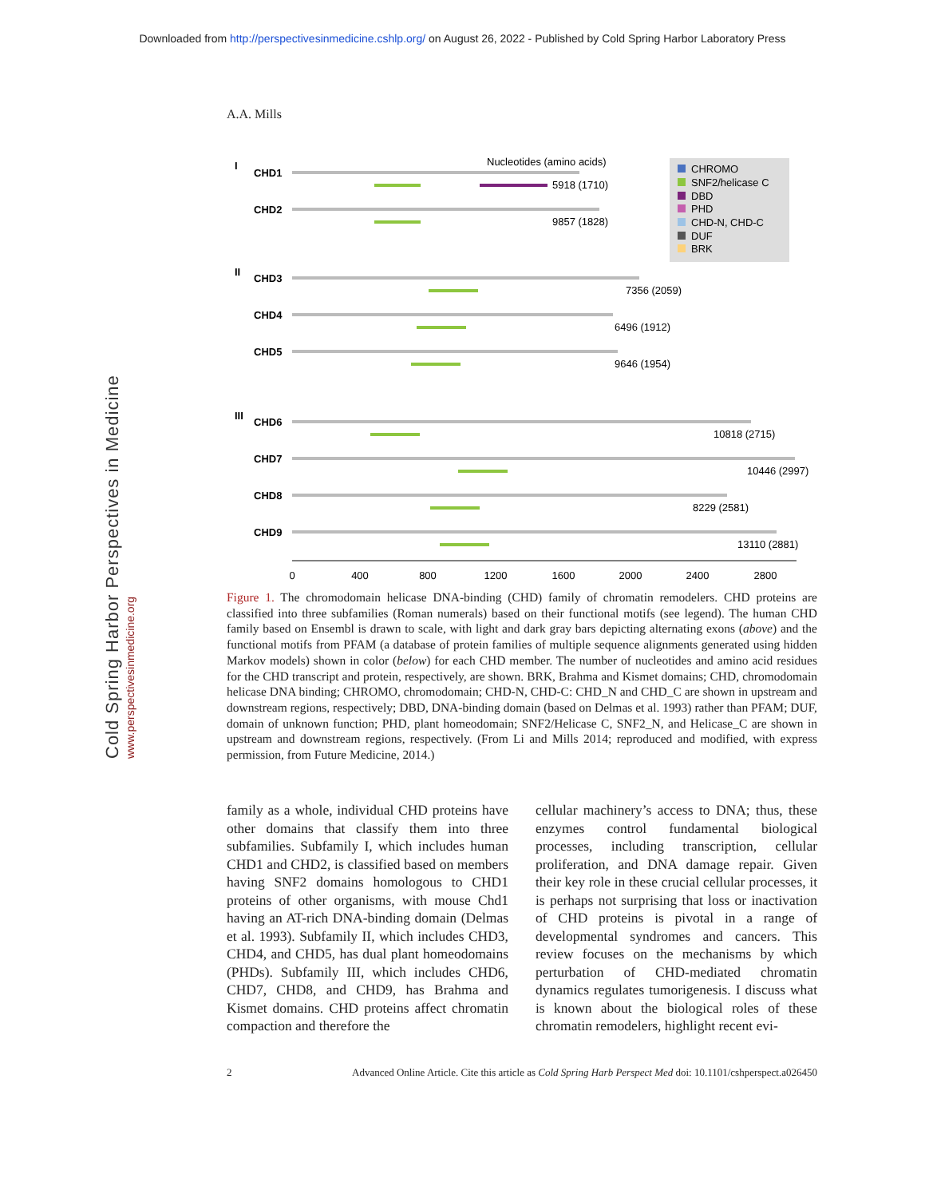Downloaded from http://perspectivesinmedicine.cshlp.org/ on August 26, 2022 - Published by Cold Spring Harbor Laboratory Press
A.A. Mills
Cold Spring Harbor Perspectives in Medicine www.perspectivesinmedicine.org
Nucleotides (amino acids)
CHROMO
SNF2/helicase C
DBD
PHD
CHD-N, CHD-C
DUF
BRK
I
CHD1
CHD2
II
CHD3
CHD4
CHD5
III
CHD6
CHD7
CHD8
CHD9
5918 (1710)
9857 (1828)
7356 (2059)
6496 (1912)
9646 (1954)
10818 (2715)
10446 (2997)
8229 (2581)
13110 (2881)
0
400
800
1200
1600
2000
2400
2800
Figure 1. The chromodomain helicase DNA-binding (CHD) family of chromatin remodelers. CHD proteins are classified into three subfamilies (Roman numerals) based on their functional motifs (see legend). The human CHD family based on Ensembl is drawn to scale, with light and dark gray bars depicting alternating exons (above) and the functional motifs from PFAM (a database of protein families of multiple sequence alignments generated using hidden Markov models) shown in color (below) for each CHD member. The number of nucleotides and amino acid residues for the CHD transcript and protein, respectively, are shown. BRK, Brahma and Kismet domains; CHD, chromodomain helicase DNA binding; CHROMO, chromodomain; CHD-N, CHD-C: CHD_N and CHD_C are shown in upstream and downstream regions, respectively; DBD, DNA-binding domain (based on Delmas et al. 1993) rather than PFAM; DUF, domain of unknown function; PHD, plant homeodomain; SNF2/Helicase C, SNF2_N, and Helicase_C are shown in upstream and downstream regions, respectively. (From Li and Mills 2014; reproduced and modified, with express permission, from Future Medicine, 2014.)
family as a whole, individual CHD proteins have other domains that classify them into three subfamilies. Subfamily I, which includes human CHD1 and CHD2, is classified based on members having SNF2 domains homologous to CHD1 proteins of other organisms, with mouse Chd1 having an AT-rich DNA-binding domain (Delmas et al. 1993). Subfamily II, which includes CHD3, CHD4, and CHD5, has dual plant homeodomains (PHDs). Subfamily III, which includes CHD6, CHD7, CHD8, and CHD9, has Brahma and Kismet domains. CHD proteins affect chromatin compaction and therefore the
cellular machinery’s access to DNA; thus, these enzymes control fundamental biological processes, including transcription, cellular proliferation, and DNA damage repair. Given their key role in these crucial cellular processes, it is perhaps not surprising that loss or inactivation of CHD proteins is pivotal in a range of developmental syndromes and cancers. This review focuses on the mechanisms by which perturbation of CHD-mediated chromatin dynamics regulates tumorigenesis. I discuss what is known about the biological roles of these chromatin remodelers, highlight recent evi-
2 Advanced Online Article. Cite this article as Cold Spring Harb Perspect Med doi: 10.1101/cshperspect.a026450